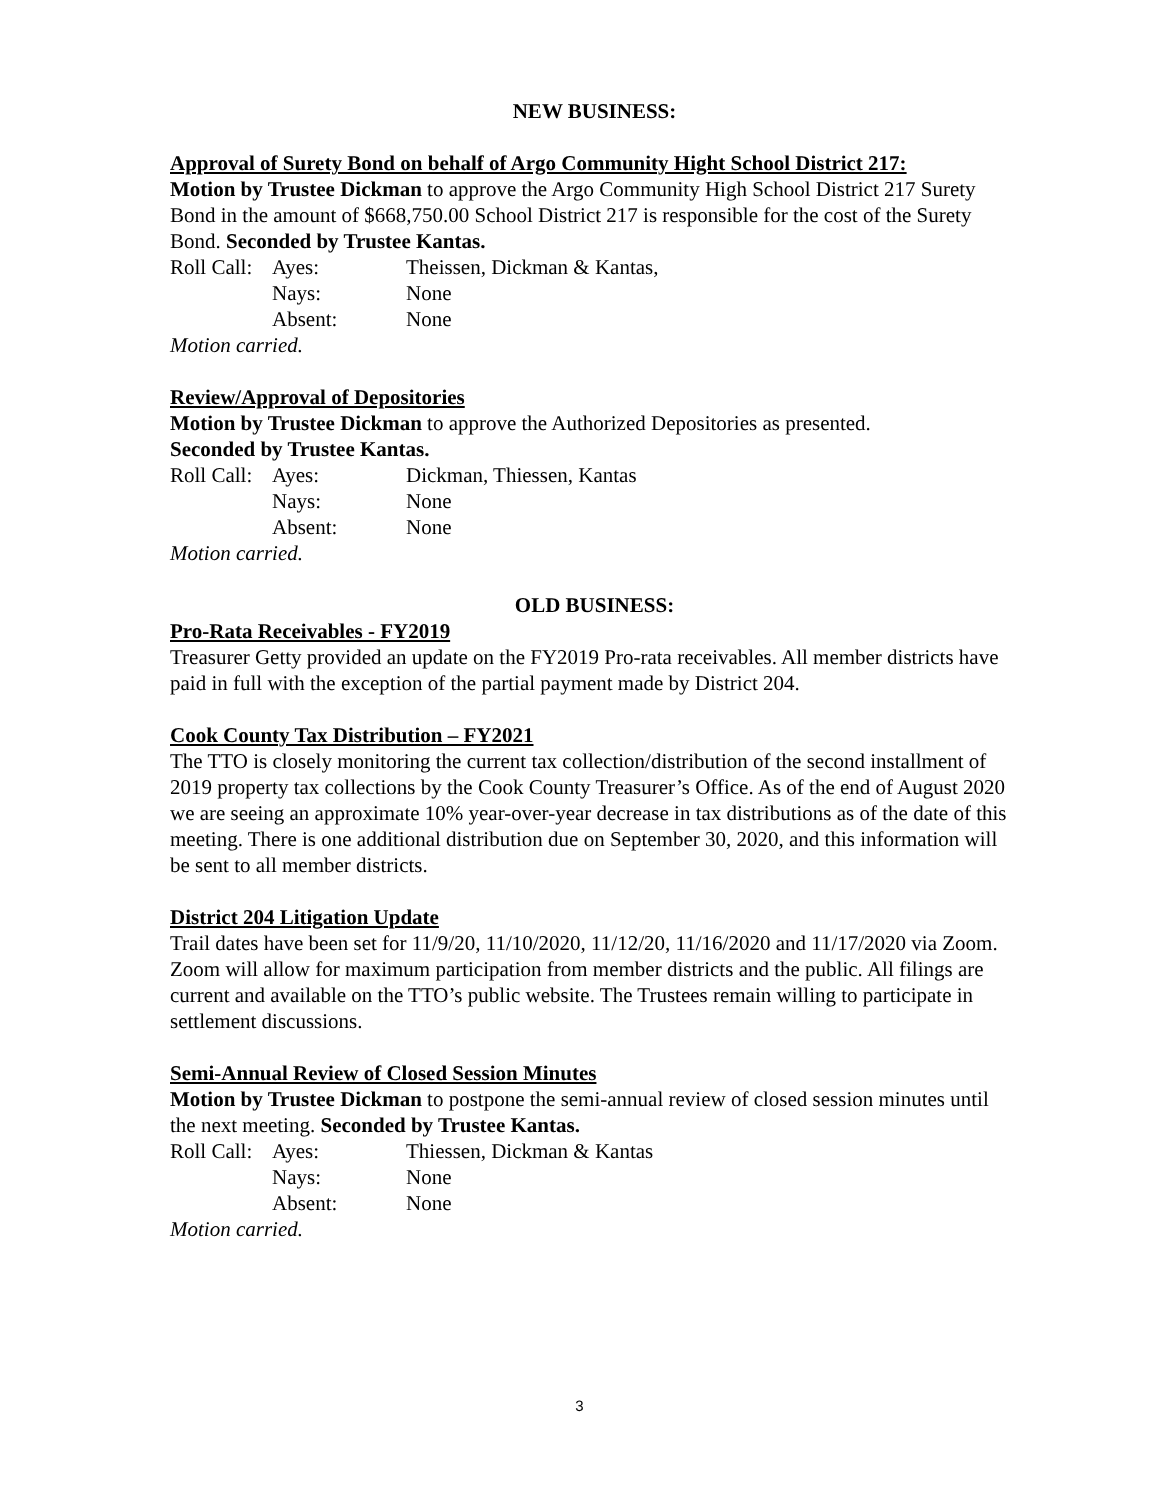NEW BUSINESS:
Approval of Surety Bond on behalf of Argo Community Hight School District 217:
Motion by Trustee Dickman to approve the Argo Community High School District 217 Surety Bond in the amount of $668,750.00 School District 217 is responsible for the cost of the Surety Bond. Seconded by Trustee Kantas.
| Roll Call: | Ayes: | Theissen, Dickman & Kantas, |
| | Nays: | None |
| | Absent: | None |
Motion carried.
Review/Approval of Depositories
Motion by Trustee Dickman to approve the Authorized Depositories as presented.
Seconded by Trustee Kantas.
| Roll Call: | Ayes: | Dickman, Thiessen, Kantas |
| | Nays: | None |
| | Absent: | None |
Motion carried.
OLD BUSINESS:
Pro-Rata Receivables - FY2019
Treasurer Getty provided an update on the FY2019 Pro-rata receivables. All member districts have paid in full with the exception of the partial payment made by District 204.
Cook County Tax Distribution – FY2021
The TTO is closely monitoring the current tax collection/distribution of the second installment of 2019 property tax collections by the Cook County Treasurer’s Office. As of the end of August 2020 we are seeing an approximate 10% year-over-year decrease in tax distributions as of the date of this meeting. There is one additional distribution due on September 30, 2020, and this information will be sent to all member districts.
District 204 Litigation Update
Trail dates have been set for 11/9/20, 11/10/2020, 11/12/20, 11/16/2020 and 11/17/2020 via Zoom. Zoom will allow for maximum participation from member districts and the public. All filings are current and available on the TTO’s public website. The Trustees remain willing to participate in settlement discussions.
Semi-Annual Review of Closed Session Minutes
Motion by Trustee Dickman to postpone the semi-annual review of closed session minutes until the next meeting. Seconded by Trustee Kantas.
| Roll Call: | Ayes: | Thiessen, Dickman & Kantas |
| | Nays: | None |
| | Absent: | None |
Motion carried.
3